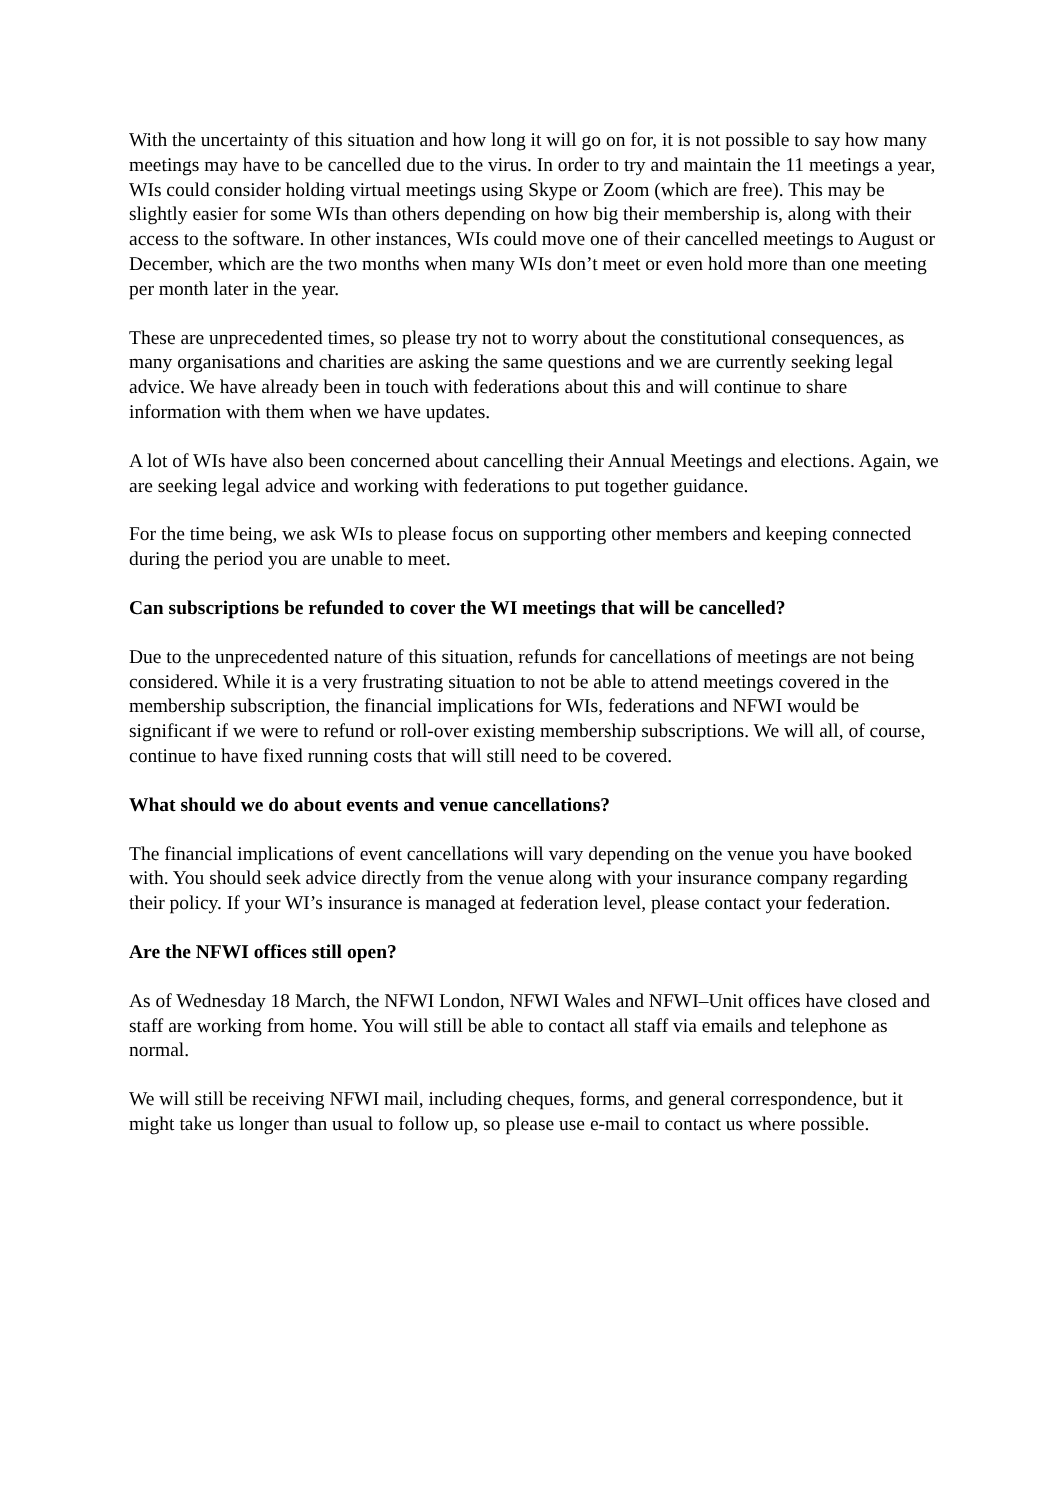With the uncertainty of this situation and how long it will go on for, it is not possible to say how many meetings may have to be cancelled due to the virus. In order to try and maintain the 11 meetings a year, WIs could consider holding virtual meetings using Skype or Zoom (which are free). This may be slightly easier for some WIs than others depending on how big their membership is, along with their access to the software. In other instances, WIs could move one of their cancelled meetings to August or December, which are the two months when many WIs don’t meet or even hold more than one meeting per month later in the year.
These are unprecedented times, so please try not to worry about the constitutional consequences, as many organisations and charities are asking the same questions and we are currently seeking legal advice. We have already been in touch with federations about this and will continue to share information with them when we have updates.
A lot of WIs have also been concerned about cancelling their Annual Meetings and elections. Again, we are seeking legal advice and working with federations to put together guidance.
For the time being, we ask WIs to please focus on supporting other members and keeping connected during the period you are unable to meet.
Can subscriptions be refunded to cover the WI meetings that will be cancelled?
Due to the unprecedented nature of this situation, refunds for cancellations of meetings are not being considered. While it is a very frustrating situation to not be able to attend meetings covered in the membership subscription, the financial implications for WIs, federations and NFWI would be significant if we were to refund or roll-over existing membership subscriptions. We will all, of course, continue to have fixed running costs that will still need to be covered.
What should we do about events and venue cancellations?
The financial implications of event cancellations will vary depending on the venue you have booked with. You should seek advice directly from the venue along with your insurance company regarding their policy. If your WI’s insurance is managed at federation level, please contact your federation.
Are the NFWI offices still open?
As of Wednesday 18 March, the NFWI London, NFWI Wales and NFWI–Unit offices have closed and staff are working from home. You will still be able to contact all staff via emails and telephone as normal.
We will still be receiving NFWI mail, including cheques, forms, and general correspondence, but it might take us longer than usual to follow up, so please use e-mail to contact us where possible.